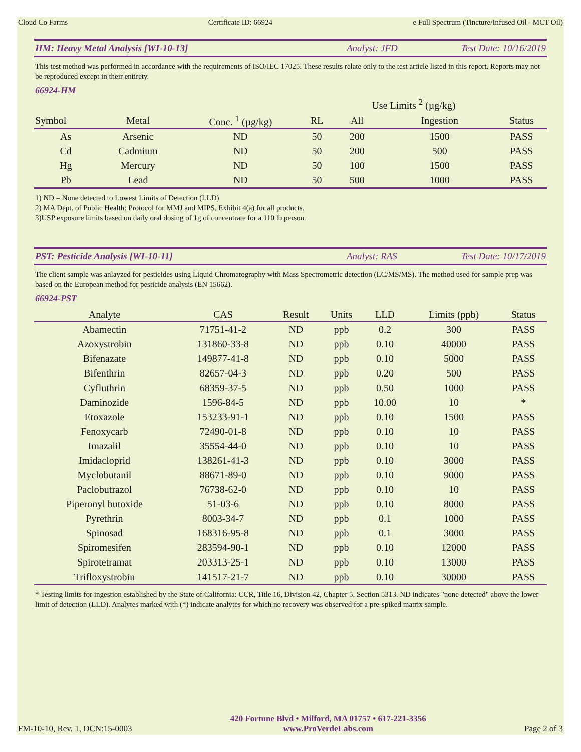Cloud Co Farms Certificate ID: 66924 e Full Spectrum (Tincture/Infused Oil - MCT Oil)
HM: Heavy Metal Analysis [WI-10-13] Analyst: JFD Test Date: 10/16/2019
This test method was performed in accordance with the requirements of ISO/IEC 17025. These results relate only to the test article listed in this report. Reports may not be reproduced except in their entirety.
66924-HM
| | | | | Use Limits <sup>2</sup> (µg/kg) | | |
| Symbol | Metal | Conc. <sup>1</sup> (µg/kg) | RL | All | Ingestion | Status |
| As | Arsenic | ND | 50 | 200 | 1500 | PASS |
| Cd | Cadmium | ND | 50 | 200 | 500 | PASS |
| Hg | Mercury | ND | 50 | 100 | 1500 | PASS |
| Pb | Lead | ND | 50 | 500 | 1000 | PASS |
1) ND = None detected to Lowest Limits of Detection (LLD)
2) MA Dept. of Public Health: Protocol for MMJ and MIPS, Exhibit 4(a) for all products.
3)USP exposure limits based on daily oral dosing of 1g of concentrate for a 110 lb person.
PST: Pesticide Analysis [WI-10-11] Analyst: RAS Test Date: 10/17/2019
The client sample was anlayzed for pesticides using Liquid Chromatography with Mass Spectrometric detection (LC/MS/MS). The method used for sample prep was based on the European method for pesticide analysis (EN 15662).
66924-PST
| Analyte | CAS | Result | Units | LLD | Limits (ppb) | Status |
| --- | --- | --- | --- | --- | --- | --- |
| Abamectin | 71751-41-2 | ND | ppb | 0.2 | 300 | PASS |
| Azoxystrobin | 131860-33-8 | ND | ppb | 0.10 | 40000 | PASS |
| Bifenazate | 149877-41-8 | ND | ppb | 0.10 | 5000 | PASS |
| Bifenthrin | 82657-04-3 | ND | ppb | 0.20 | 500 | PASS |
| Cyfluthrin | 68359-37-5 | ND | ppb | 0.50 | 1000 | PASS |
| Daminozide | 1596-84-5 | ND | ppb | 10.00 | 10 | * |
| Etoxazole | 153233-91-1 | ND | ppb | 0.10 | 1500 | PASS |
| Fenoxycarb | 72490-01-8 | ND | ppb | 0.10 | 10 | PASS |
| Imazalil | 35554-44-0 | ND | ppb | 0.10 | 10 | PASS |
| Imidacloprid | 138261-41-3 | ND | ppb | 0.10 | 3000 | PASS |
| Myclobutanil | 88671-89-0 | ND | ppb | 0.10 | 9000 | PASS |
| Paclobutrazol | 76738-62-0 | ND | ppb | 0.10 | 10 | PASS |
| Piperonyl butoxide | 51-03-6 | ND | ppb | 0.10 | 8000 | PASS |
| Pyrethrin | 8003-34-7 | ND | ppb | 0.1 | 1000 | PASS |
| Spinosad | 168316-95-8 | ND | ppb | 0.1 | 3000 | PASS |
| Spiromesifen | 283594-90-1 | ND | ppb | 0.10 | 12000 | PASS |
| Spirotetramat | 203313-25-1 | ND | ppb | 0.10 | 13000 | PASS |
| Trifloxystrobin | 141517-21-7 | ND | ppb | 0.10 | 30000 | PASS |
* Testing limits for ingestion established by the State of California: CCR, Title 16, Division 42, Chapter 5, Section 5313. ND indicates "none detected" above the lower limit of detection (LLD). Analytes marked with (*) indicate analytes for which no recovery was observed for a pre-spiked matrix sample.
FM-10-10, Rev. 1, DCN:15-0003 420 Fortune Blvd • Milford, MA 01757 • 617-221-3356
www.ProVerdeLabs.com Page 2 of 3